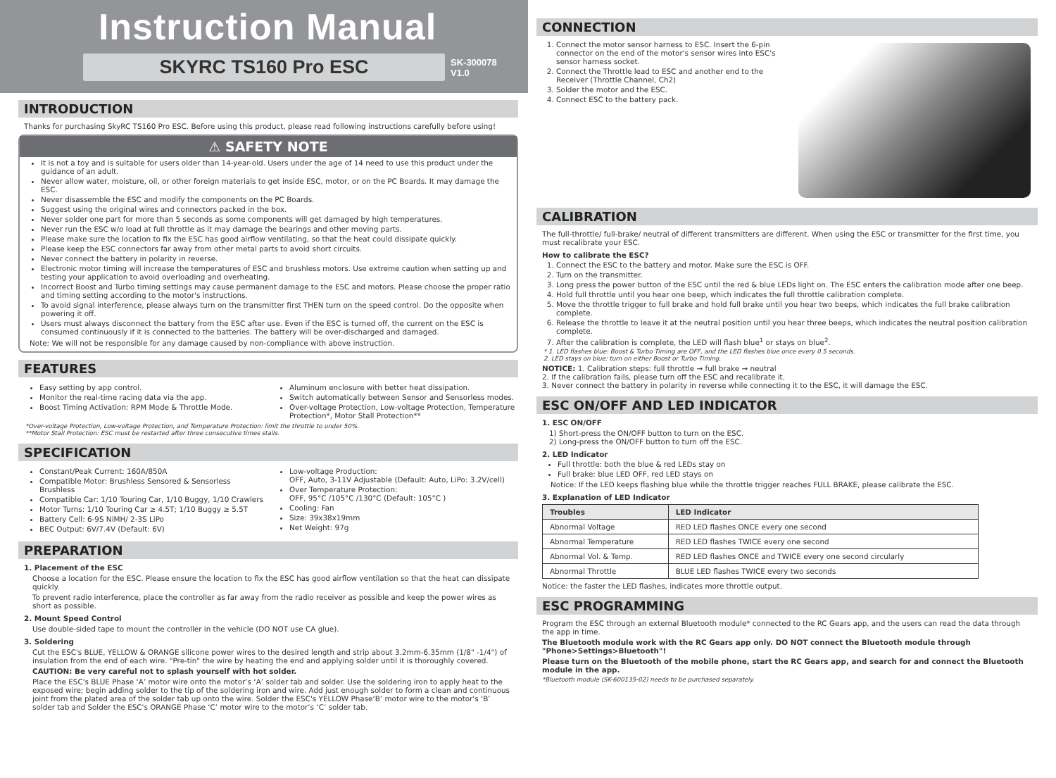Instruction Manual
SKYRC TS160 Pro ESC
SK-300078
V1.0
INTRODUCTION
Thanks for purchasing SkyRC TS160 Pro ESC. Before using this product, please read following instructions carefully before using!
⚠ SAFETY NOTE
It is not a toy and is suitable for users older than 14-year-old. Users under the age of 14 need to use this product under the guidance of an adult.
Never allow water, moisture, oil, or other foreign materials to get inside ESC, motor, or on the PC Boards. It may damage the ESC.
Never disassemble the ESC and modify the components on the PC Boards.
Suggest using the original wires and connectors packed in the box.
Never solder one part for more than 5 seconds as some components will get damaged by high temperatures.
Never run the ESC w/o load at full throttle as it may damage the bearings and other moving parts.
Please make sure the location to fix the ESC has good airflow ventilating, so that the heat could dissipate quickly.
Please keep the ESC connectors far away from other metal parts to avoid short circuits.
Never connect the battery in polarity in reverse.
Electronic motor timing will increase the temperatures of ESC and brushless motors. Use extreme caution when setting up and testing your application to avoid overloading and overheating.
Incorrect Boost and Turbo timing settings may cause permanent damage to the ESC and motors. Please choose the proper ratio and timing setting according to the motor's instructions.
To avoid signal interference, please always turn on the transmitter first THEN turn on the speed control. Do the opposite when powering it off.
Users must always disconnect the battery from the ESC after use. Even if the ESC is turned off, the current on the ESC is consumed continuously if it is connected to the batteries. The battery will be over-discharged and damaged.
Note: We will not be responsible for any damage caused by non-compliance with above instruction.
FEATURES
Easy setting by app control.
Monitor the real-time racing data via the app.
Boost Timing Activation: RPM Mode & Throttle Mode.
Aluminum enclosure with better heat dissipation.
Switch automatically between Sensor and Sensorless modes.
Over-voltage Protection, Low-voltage Protection, Temperature Protection*, Motor Stall Protection**
*Over-voltage Protection, Low-voltage Protection, and Temperature Protection: limit the throttle to under 50%.
**Motor Stall Protection: ESC must be restarted after three consecutive times stalls.
SPECIFICATION
Constant/Peak Current: 160A/850A
Compatible Motor: Brushless Sensored & Sensorless Brushless
Compatible Car: 1/10 Touring Car, 1/10 Buggy, 1/10 Crawlers
Motor Turns: 1/10 Touring Car ≥ 4.5T; 1/10 Buggy ≥ 5.5T
Battery Cell: 6-9S NiMH/ 2-3S LiPo
BEC Output: 6V/7.4V (Default: 6V)
Low-voltage Production:
OFF, Auto, 3-11V Adjustable (Default: Auto, LiPo: 3.2V/cell)
Over Temperature Protection:
OFF, 95°C /105°C /130°C (Default: 105°C )
Cooling: Fan
Size: 39x38x19mm
Net Weight: 97g
PREPARATION
1. Placement of the ESC
Choose a location for the ESC. Please ensure the location to fix the ESC has good airflow ventilation so that the heat can dissipate quickly.
To prevent radio interference, place the controller as far away from the radio receiver as possible and keep the power wires as short as possible.
2. Mount Speed Control
Use double-sided tape to mount the controller in the vehicle (DO NOT use CA glue).
3. Soldering
Cut the ESC's BLUE, YELLOW & ORANGE silicone power wires to the desired length and strip about 3.2mm-6.35mm (1/8" -1/4") of insulation from the end of each wire. "Pre-tin" the wire by heating the end and applying solder until it is thoroughly covered.
CAUTION: Be very careful not to splash yourself with hot solder.
Place the ESC's BLUE Phase ‘A’ motor wire onto the motor’s ‘A’ solder tab and solder. Use the soldering iron to apply heat to the exposed wire; begin adding solder to the tip of the soldering iron and wire. Add just enough solder to form a clean and continuous joint from the plated area of the solder tab up onto the wire. Solder the ESC's YELLOW Phase‘B’ motor wire to the motor's ‘B’ solder tab and Solder the ESC's ORANGE Phase ‘C’ motor wire to the motor’s ‘C’ solder tab.
CONNECTION
1. Connect the motor sensor harness to ESC. Insert the 6-pin connector on the end of the motor's sensor wires into ESC's sensor harness socket.
2. Connect the Throttle lead to ESC and another end to the Receiver (Throttle Channel, Ch2)
3. Solder the motor and the ESC.
4. Connect ESC to the battery pack.
CALIBRATION
The full-throttle/ full-brake/ neutral of different transmitters are different. When using the ESC or transmitter for the first time, you must recalibrate your ESC.
How to calibrate the ESC?
1. Connect the ESC to the battery and motor. Make sure the ESC is OFF.
2. Turn on the transmitter.
3. Long press the power button of the ESC until the red & blue LEDs light on. The ESC enters the calibration mode after one beep.
4. Hold full throttle until you hear one beep, which indicates the full throttle calibration complete.
5. Move the throttle trigger to full brake and hold full brake until you hear two beeps, which indicates the full brake calibration complete.
6. Release the throttle to leave it at the neutral position until you hear three beeps, which indicates the neutral position calibration complete.
7. After the calibration is complete, the LED will flash blue<sup>1</sup> or stays on blue<sup>2</sup>.
* 1. LED flashes blue: Boost & Turbo Timing are OFF, and the LED flashes blue once every 0.5 seconds.
2. LED stays on blue: turn on either Boost or Turbo Timing.
NOTICE: 1. Calibration steps: full throttle → full brake → neutral
2. If the calibration fails, please turn off the ESC and recalibrate it.
3. Never connect the battery in polarity in reverse while connecting it to the ESC, it will damage the ESC.
ESC ON/OFF AND LED INDICATOR
1. ESC ON/OFF
1) Short-press the ON/OFF button to turn on the ESC.
2) Long-press the ON/OFF button to turn off the ESC.
2. LED Indicator
Full throttle: both the blue & red LEDs stay on
Full brake: blue LED OFF, red LED stays on
Notice: If the LED keeps flashing blue while the throttle trigger reaches FULL BRAKE, please calibrate the ESC.
3. Explanation of LED Indicator
| Troubles | LED Indicator |
| --- | --- |
| Abnormal Voltage | RED LED flashes ONCE every one second |
| Abnormal Temperature | RED LED flashes TWICE every one second |
| Abnormal Vol. & Temp. | RED LED flashes ONCE and TWICE every one second circularly |
| Abnormal Throttle | BLUE LED flashes TWICE every two seconds |
Notice: the faster the LED flashes, indicates more throttle output.
ESC PROGRAMMING
Program the ESC through an external Bluetooth module* connected to the RC Gears app, and the users can read the data through the app in time.
The Bluetooth module work with the RC Gears app only. DO NOT connect the Bluetooth module through "Phone>Settings>Bluetooth"!
Please turn on the Bluetooth of the mobile phone, start the RC Gears app, and search for and connect the Bluetooth module in the app.
*Bluetooth module (SK-600135-02) needs to be purchased separately.